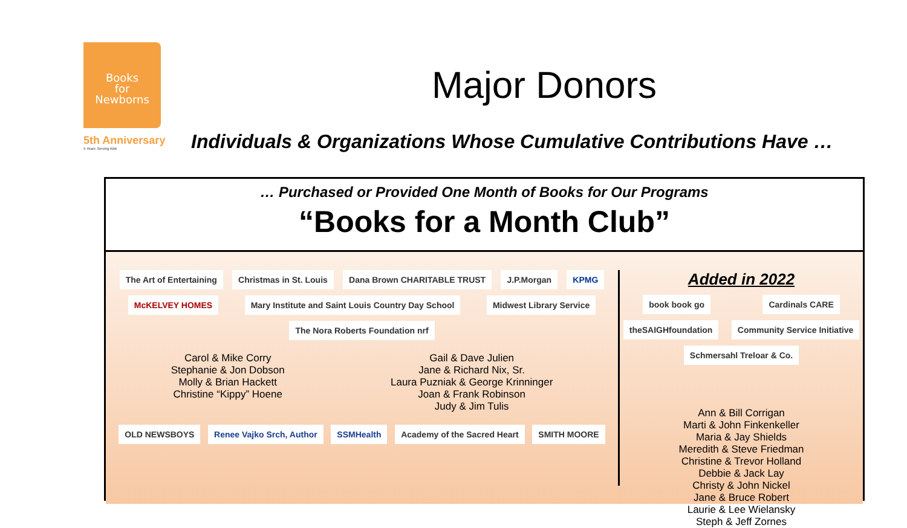Books
for
Newborns
5th Anniversary
5 Years Serving Kids
Major Donors
Individuals & Organizations Whose Cumulative Contributions Have …
… Purchased or Provided One Month of Books for Our Programs
“Books for a Month Club”
The Art of Entertaining Christmas in St. Louis Dana Brown CHARITABLE TRUST J.P.Morgan KPMG McKELVEY HOMES Mary Institute and Saint Louis Country Day School Midwest Library Service The Nora Roberts Foundation nrf
Carol & Mike Corry
Stephanie & Jon Dobson
Molly & Brian Hackett
Christine “Kippy” Hoene
Gail & Dave Julien
Jane & Richard Nix, Sr.
Laura Puzniak & George Krinninger
Joan & Frank Robinson
Judy & Jim Tulis
OLD NEWSBOYS Renee Vajko Srch, Author SSMHealth Academy of the Sacred Heart SMITH MOORE
Added in 2022
book book go Cardinals CARE theSAIGHfoundation Community Service Initiative Schmersahl Treloar & Co.
Ann & Bill Corrigan
Marti & John Finkenkeller
Maria & Jay Shields
Meredith & Steve Friedman
Christine & Trevor Holland
Debbie & Jack Lay
Christy & John Nickel
Jane & Bruce Robert
Laurie & Lee Wielansky
Steph & Jeff Zornes